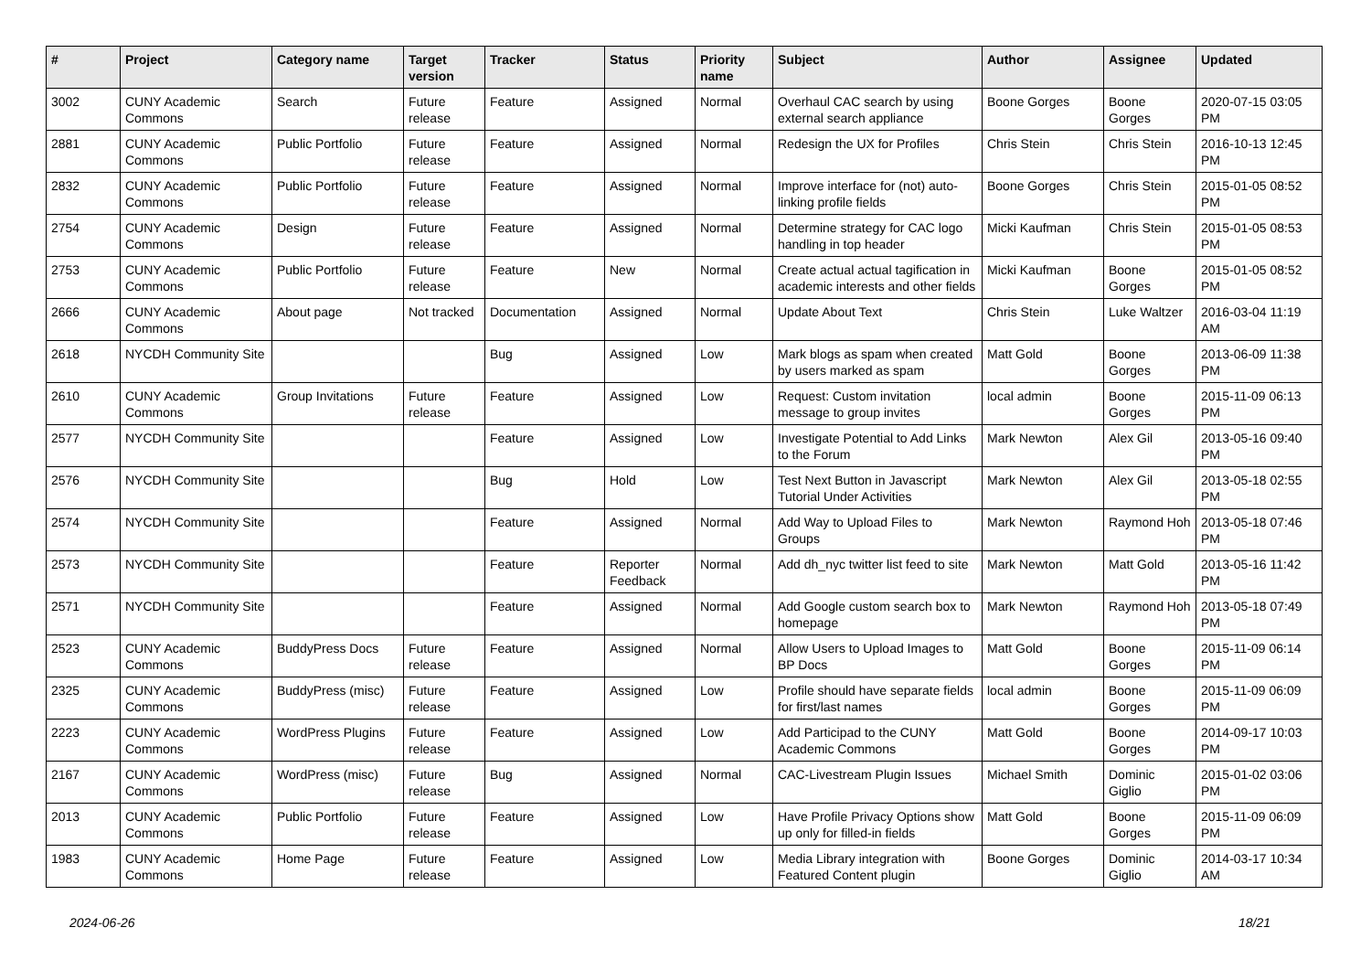| # | Project | Category name | Target version | Tracker | Status | Priority name | Subject | Author | Assignee | Updated |
| --- | --- | --- | --- | --- | --- | --- | --- | --- | --- | --- |
| 3002 | CUNY Academic Commons | Search | Future release | Feature | Assigned | Normal | Overhaul CAC search by using external search appliance | Boone Gorges | Boone Gorges | 2020-07-15 03:05 PM |
| 2881 | CUNY Academic Commons | Public Portfolio | Future release | Feature | Assigned | Normal | Redesign the UX for Profiles | Chris Stein | Chris Stein | 2016-10-13 12:45 PM |
| 2832 | CUNY Academic Commons | Public Portfolio | Future release | Feature | Assigned | Normal | Improve interface for (not) auto-linking profile fields | Boone Gorges | Chris Stein | 2015-01-05 08:52 PM |
| 2754 | CUNY Academic Commons | Design | Future release | Feature | Assigned | Normal | Determine strategy for CAC logo handling in top header | Micki Kaufman | Chris Stein | 2015-01-05 08:53 PM |
| 2753 | CUNY Academic Commons | Public Portfolio | Future release | Feature | New | Normal | Create actual actual tagification in academic interests and other fields | Micki Kaufman | Boone Gorges | 2015-01-05 08:52 PM |
| 2666 | CUNY Academic Commons | About page | Not tracked | Documentation | Assigned | Normal | Update About Text | Chris Stein | Luke Waltzer | 2016-03-04 11:19 AM |
| 2618 | NYCDH Community Site | | | Bug | Assigned | Low | Mark blogs as spam when created by users marked as spam | Matt Gold | Boone Gorges | 2013-06-09 11:38 PM |
| 2610 | CUNY Academic Commons | Group Invitations | Future release | Feature | Assigned | Low | Request: Custom invitation message to group invites | local admin | Boone Gorges | 2015-11-09 06:13 PM |
| 2577 | NYCDH Community Site | | | Feature | Assigned | Low | Investigate Potential to Add Links to the Forum | Mark Newton | Alex Gil | 2013-05-16 09:40 PM |
| 2576 | NYCDH Community Site | | | Bug | Hold | Low | Test Next Button in Javascript Tutorial Under Activities | Mark Newton | Alex Gil | 2013-05-18 02:55 PM |
| 2574 | NYCDH Community Site | | | Feature | Assigned | Normal | Add Way to Upload Files to Groups | Mark Newton | Raymond Hoh | 2013-05-18 07:46 PM |
| 2573 | NYCDH Community Site | | | Feature | Reporter Feedback | Normal | Add dh_nyc twitter list feed to site | Mark Newton | Matt Gold | 2013-05-16 11:42 PM |
| 2571 | NYCDH Community Site | | | Feature | Assigned | Normal | Add Google custom search box to homepage | Mark Newton | Raymond Hoh | 2013-05-18 07:49 PM |
| 2523 | CUNY Academic Commons | BuddyPress Docs | Future release | Feature | Assigned | Normal | Allow Users to Upload Images to BP Docs | Matt Gold | Boone Gorges | 2015-11-09 06:14 PM |
| 2325 | CUNY Academic Commons | BuddyPress (misc) | Future release | Feature | Assigned | Low | Profile should have separate fields for first/last names | local admin | Boone Gorges | 2015-11-09 06:09 PM |
| 2223 | CUNY Academic Commons | WordPress Plugins | Future release | Feature | Assigned | Low | Add Participad to the CUNY Academic Commons | Matt Gold | Boone Gorges | 2014-09-17 10:03 PM |
| 2167 | CUNY Academic Commons | WordPress (misc) | Future release | Bug | Assigned | Normal | CAC-Livestream Plugin Issues | Michael Smith | Dominic Giglio | 2015-01-02 03:06 PM |
| 2013 | CUNY Academic Commons | Public Portfolio | Future release | Feature | Assigned | Low | Have Profile Privacy Options show up only for filled-in fields | Matt Gold | Boone Gorges | 2015-11-09 06:09 PM |
| 1983 | CUNY Academic Commons | Home Page | Future release | Feature | Assigned | Low | Media Library integration with Featured Content plugin | Boone Gorges | Dominic Giglio | 2014-03-17 10:34 AM |
2024-06-26 18/21